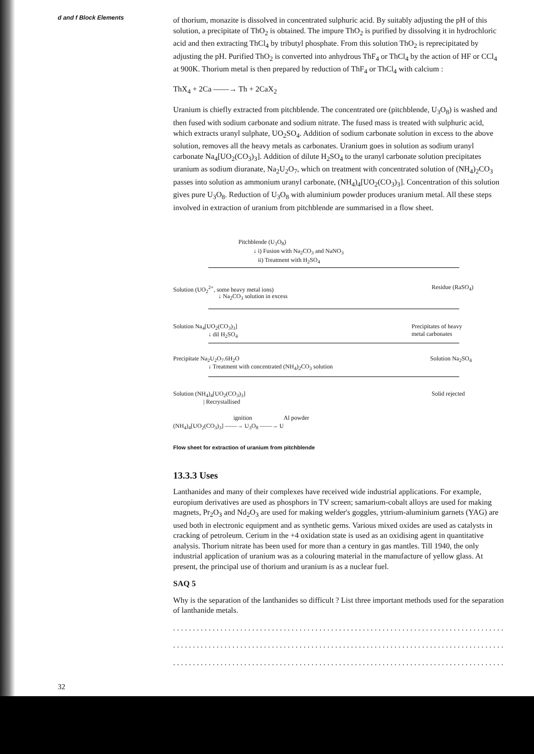d and f Block Elements
of thorium, monazite is dissolved in concentrated sulphuric acid. By suitably adjusting the pH of this solution, a precipitate of ThO<sub>2</sub> is obtained. The impure ThO<sub>2</sub> is purified by dissolving it in hydrochloric acid and then extracting ThCl<sub>4</sub> by tributyl phosphate. From this solution ThO<sub>2</sub> is reprecipitated by adjusting the pH. Purified ThO<sub>2</sub> is converted into anhydrous ThF<sub>4</sub> or ThCl<sub>4</sub> by the action of HF or CCl<sub>4</sub> at 900K. Thorium metal is then prepared by reduction of ThF<sub>4</sub> or ThCl<sub>4</sub> with calcium :
ThX<sub>4</sub> + 2Ca ——→ Th + 2CaX<sub>2</sub>
Uranium is chiefly extracted from pitchblende. The concentrated ore (pitchblende, U<sub>3</sub>O<sub>8</sub>) is washed and then fused with sodium carbonate and sodium nitrate. The fused mass is treated with sulphuric acid, which extracts uranyl sulphate, UO<sub>2</sub>SO<sub>4</sub>. Addition of sodium carbonate solution in excess to the above solution, removes all the heavy metals as carbonates. Uranium goes in solution as sodium uranyl carbonate Na<sub>4</sub>[UO<sub>2</sub>(CO<sub>3</sub>)<sub>3</sub>]. Addition of dilute H<sub>2</sub>SO<sub>4</sub> to the uranyl carbonate solution precipitates uranium as sodium diuranate, Na<sub>2</sub>U<sub>2</sub>O<sub>7</sub>, which on treatment with concentrated solution of (NH<sub>4</sub>)<sub>2</sub>CO<sub>3</sub> passes into solution as ammonium uranyl carbonate, (NH<sub>4</sub>)<sub>4</sub>[UO<sub>2</sub>(CO<sub>3</sub>)<sub>3</sub>]. Concentration of this solution gives pure U<sub>3</sub>O<sub>8</sub>. Reduction of U<sub>3</sub>O<sub>8</sub> with aluminium powder produces uranium metal. All these steps involved in extraction of uranium from pitchblende are summarised in a flow sheet.
Pitchblende (U<sub>3</sub>O<sub>8</sub>)
↓ i) Fusion with Na<sub>2</sub>CO<sub>3</sub> and NaNO<sub>3</sub>
ii) Treatment with H<sub>2</sub>SO<sub>4</sub>
Solution (UO<sub>2</sub><sup>2+</sup>, some heavy metal ions) Residue (RaSO<sub>4</sub>)
↓ Na<sub>2</sub>CO<sub>3</sub> solution in excess
Solution Na<sub>4</sub>[UO<sub>2</sub>(CO<sub>3</sub>)<sub>3</sub>]
Precipitates of heavy
metal carbonates
↓ dil H<sub>2</sub>SO<sub>4</sub>
Precipitate Na<sub>2</sub>U<sub>2</sub>O<sub>7</sub>.6H<sub>2</sub>O Solution Na<sub>2</sub>SO<sub>4</sub>
↓ Treatment with concentrated (NH<sub>4</sub>)<sub>2</sub>CO<sub>3</sub> solution
Solution (NH<sub>4</sub>)<sub>4</sub>[UO<sub>2</sub>(CO<sub>3</sub>)<sub>3</sub>] Solid rejected
| Recrystallised
ignition Al powder
(NH<sub>4</sub>)<sub>4</sub>[UO<sub>2</sub>(CO<sub>3</sub>)<sub>3</sub>] ——→ U<sub>3</sub>O<sub>8</sub> ——→ U
Flow sheet for extraction of uranium from pitchblende
13.3.3 Uses
Lanthanides and many of their complexes have received wide industrial applications. For example, europium derivatives are used as phosphors in TV screen; samarium-cobalt alloys are used for making magnets, Pr<sub>2</sub>O<sub>3</sub> and Nd<sub>2</sub>O<sub>3</sub> are used for making welder's goggles, yttrium-aluminium garnets (YAG) are used both in electronic equipment and as synthetic gems. Various mixed oxides are used as catalysts in cracking of petroleum. Cerium in the +4 oxidation state is used as an oxidising agent in quantitative analysis. Thorium nitrate has been used for more than a century in gas mantles. Till 1940, the only industrial application of uranium was as a colouring material in the manufacture of yellow glass. At present, the principal use of thorium and uranium is as a nuclear fuel.
SAQ 5
Why is the separation of the lanthanides so difficult ? List three important methods used for the separation of lanthanide metals.
........................................................................................................
........................................................................................................
........................................................................................................
32